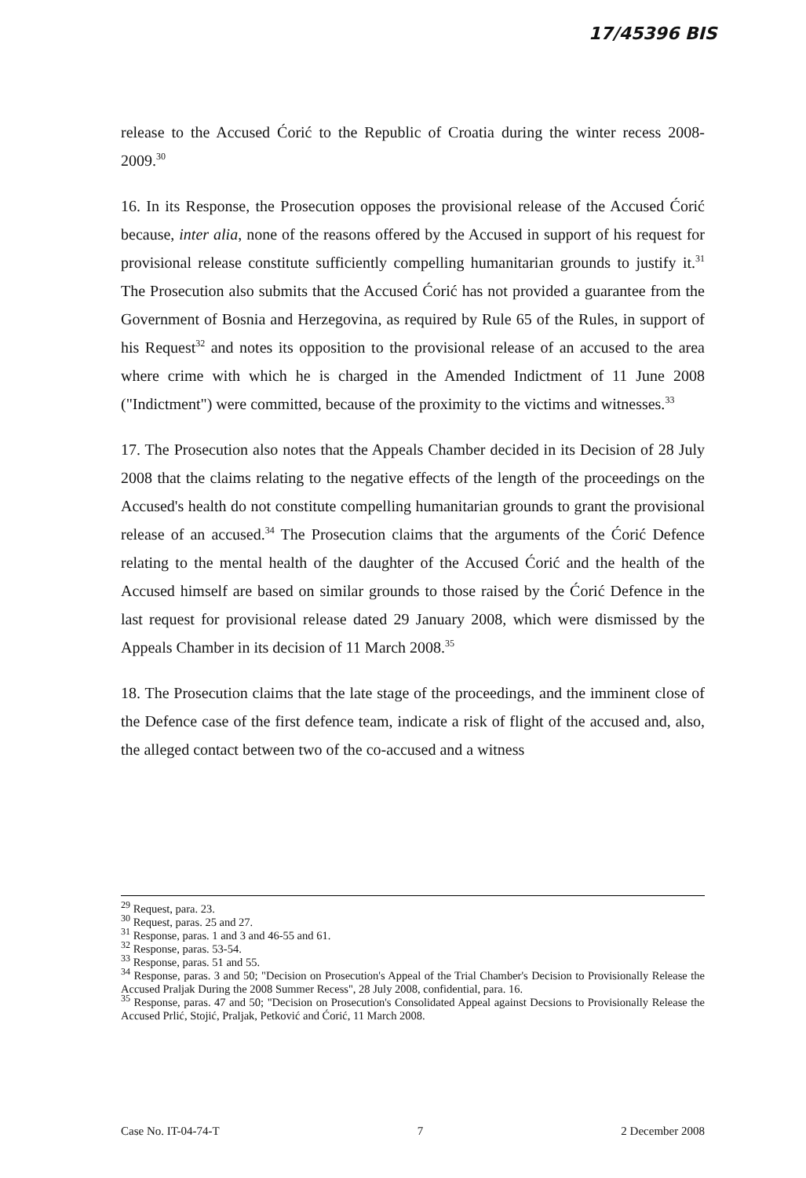17/45396 BIS
release to the Accused Ćorić to the Republic of Croatia during the winter recess 2008-2009.<sup>30</sup>
16. In its Response, the Prosecution opposes the provisional release of the Accused Ćorić because, inter alia, none of the reasons offered by the Accused in support of his request for provisional release constitute sufficiently compelling humanitarian grounds to justify it.<sup>31</sup> The Prosecution also submits that the Accused Ćorić has not provided a guarantee from the Government of Bosnia and Herzegovina, as required by Rule 65 of the Rules, in support of his Request<sup>32</sup> and notes its opposition to the provisional release of an accused to the area where crime with which he is charged in the Amended Indictment of 11 June 2008 ("Indictment") were committed, because of the proximity to the victims and witnesses.<sup>33</sup>
17. The Prosecution also notes that the Appeals Chamber decided in its Decision of 28 July 2008 that the claims relating to the negative effects of the length of the proceedings on the Accused's health do not constitute compelling humanitarian grounds to grant the provisional release of an accused.<sup>34</sup> The Prosecution claims that the arguments of the Ćorić Defence relating to the mental health of the daughter of the Accused Ćorić and the health of the Accused himself are based on similar grounds to those raised by the Ćorić Defence in the last request for provisional release dated 29 January 2008, which were dismissed by the Appeals Chamber in its decision of 11 March 2008.<sup>35</sup>
18. The Prosecution claims that the late stage of the proceedings, and the imminent close of the Defence case of the first defence team, indicate a risk of flight of the accused and, also, the alleged contact between two of the co-accused and a witness
<sup>29</sup> Request, para. 23.
<sup>30</sup> Request, paras. 25 and 27.
<sup>31</sup> Response, paras. 1 and 3 and 46-55 and 61.
<sup>32</sup> Response, paras. 53-54.
<sup>33</sup> Response, paras. 51 and 55.
<sup>34</sup> Response, paras. 3 and 50; "Decision on Prosecution's Appeal of the Trial Chamber's Decision to Provisionally Release the Accused Praljak During the 2008 Summer Recess", 28 July 2008, confidential, para. 16.
<sup>35</sup> Response, paras. 47 and 50; "Decision on Prosecution's Consolidated Appeal against Decsions to Provisionally Release the Accused Prlić, Stojić, Praljak, Petković and Ćorić, 11 March 2008.
Case No. IT-04-74-T 7 2 December 2008